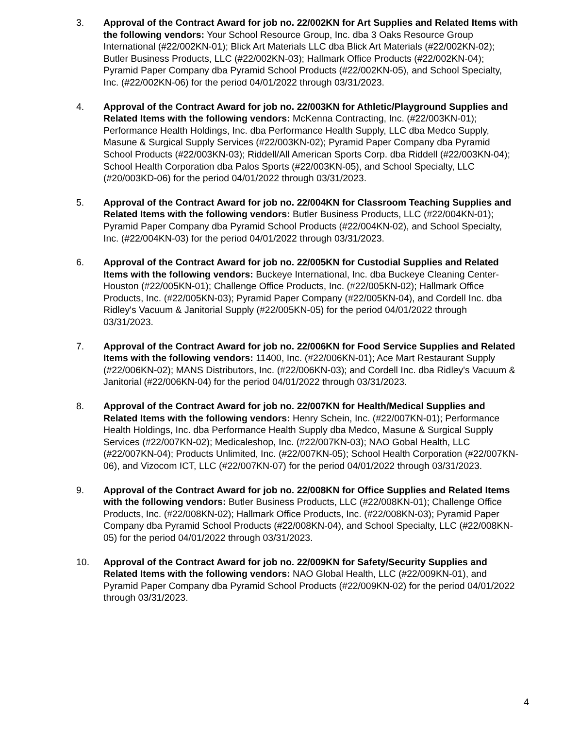3. Approval of the Contract Award for job no. 22/002KN for Art Supplies and Related Items with the following vendors: Your School Resource Group, Inc. dba 3 Oaks Resource Group International (#22/002KN-01); Blick Art Materials LLC dba Blick Art Materials (#22/002KN-02); Butler Business Products, LLC (#22/002KN-03); Hallmark Office Products (#22/002KN-04); Pyramid Paper Company dba Pyramid School Products (#22/002KN-05), and School Specialty, Inc. (#22/002KN-06) for the period 04/01/2022 through 03/31/2023.
4. Approval of the Contract Award for job no. 22/003KN for Athletic/Playground Supplies and Related Items with the following vendors: McKenna Contracting, Inc. (#22/003KN-01); Performance Health Holdings, Inc. dba Performance Health Supply, LLC dba Medco Supply, Masune & Surgical Supply Services (#22/003KN-02); Pyramid Paper Company dba Pyramid School Products (#22/003KN-03); Riddell/All American Sports Corp. dba Riddell (#22/003KN-04); School Health Corporation dba Palos Sports (#22/003KN-05), and School Specialty, LLC (#20/003KD-06) for the period 04/01/2022 through 03/31/2023.
5. Approval of the Contract Award for job no. 22/004KN for Classroom Teaching Supplies and Related Items with the following vendors: Butler Business Products, LLC (#22/004KN-01); Pyramid Paper Company dba Pyramid School Products (#22/004KN-02), and School Specialty, Inc. (#22/004KN-03) for the period 04/01/2022 through 03/31/2023.
6. Approval of the Contract Award for job no. 22/005KN for Custodial Supplies and Related Items with the following vendors: Buckeye International, Inc. dba Buckeye Cleaning Center-Houston (#22/005KN-01); Challenge Office Products, Inc. (#22/005KN-02); Hallmark Office Products, Inc. (#22/005KN-03); Pyramid Paper Company (#22/005KN-04), and Cordell Inc. dba Ridley's Vacuum & Janitorial Supply (#22/005KN-05) for the period 04/01/2022 through 03/31/2023.
7. Approval of the Contract Award for job no. 22/006KN for Food Service Supplies and Related Items with the following vendors: 11400, Inc. (#22/006KN-01); Ace Mart Restaurant Supply (#22/006KN-02); MANS Distributors, Inc. (#22/006KN-03); and Cordell Inc. dba Ridley's Vacuum & Janitorial (#22/006KN-04) for the period 04/01/2022 through 03/31/2023.
8. Approval of the Contract Award for job no. 22/007KN for Health/Medical Supplies and Related Items with the following vendors: Henry Schein, Inc. (#22/007KN-01); Performance Health Holdings, Inc. dba Performance Health Supply dba Medco, Masune & Surgical Supply Services (#22/007KN-02); Medicaleshop, Inc. (#22/007KN-03); NAO Gobal Health, LLC (#22/007KN-04); Products Unlimited, Inc. (#22/007KN-05); School Health Corporation (#22/007KN-06), and Vizocom ICT, LLC (#22/007KN-07) for the period 04/01/2022 through 03/31/2023.
9. Approval of the Contract Award for job no. 22/008KN for Office Supplies and Related Items with the following vendors: Butler Business Products, LLC (#22/008KN-01); Challenge Office Products, Inc. (#22/008KN-02); Hallmark Office Products, Inc. (#22/008KN-03); Pyramid Paper Company dba Pyramid School Products (#22/008KN-04), and School Specialty, LLC (#22/008KN-05) for the period 04/01/2022 through 03/31/2023.
10. Approval of the Contract Award for job no. 22/009KN for Safety/Security Supplies and Related Items with the following vendors: NAO Global Health, LLC (#22/009KN-01), and Pyramid Paper Company dba Pyramid School Products (#22/009KN-02) for the period 04/01/2022 through 03/31/2023.
4